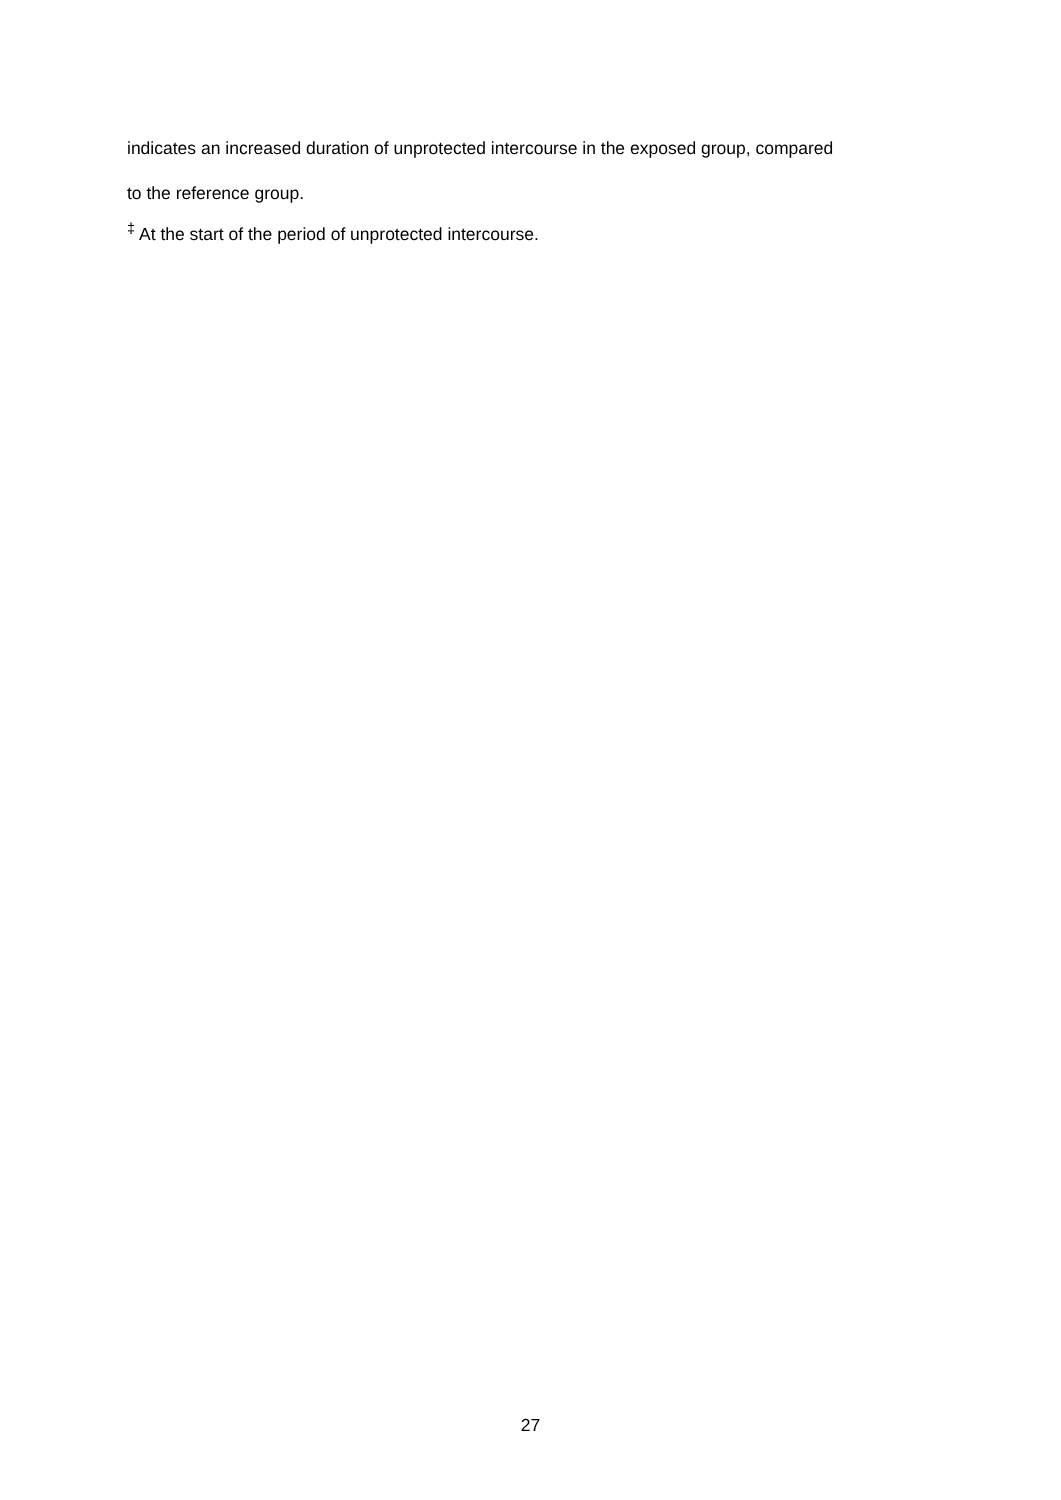indicates an increased duration of unprotected intercourse in the exposed group, compared
to the reference group.
<sup>‡</sup> At the start of the period of unprotected intercourse.
27